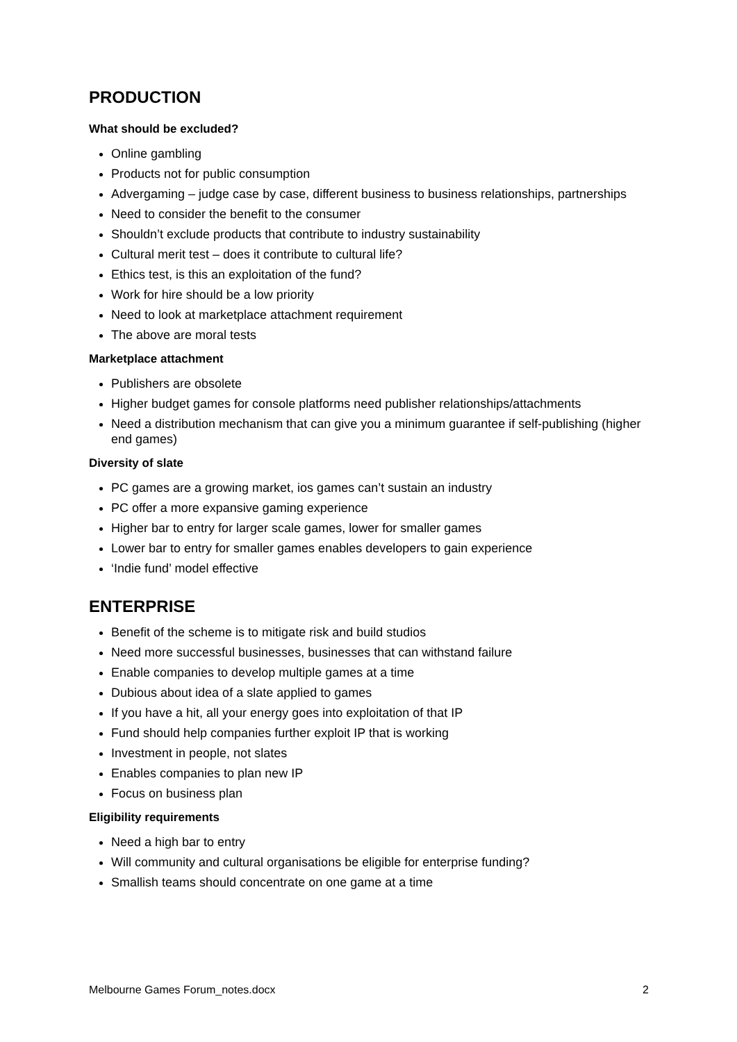PRODUCTION
What should be excluded?
Online gambling
Products not for public consumption
Advergaming – judge case by case, different business to business relationships, partnerships
Need to consider the benefit to the consumer
Shouldn’t exclude products that contribute to industry sustainability
Cultural merit test – does it contribute to cultural life?
Ethics test, is this an exploitation of the fund?
Work for hire should be a low priority
Need to look at marketplace attachment requirement
The above are moral tests
Marketplace attachment
Publishers are obsolete
Higher budget games for console platforms need publisher relationships/attachments
Need a distribution mechanism that can give you a minimum guarantee if self-publishing (higher end games)
Diversity of slate
PC games are a growing market, ios games can’t sustain an industry
PC offer a more expansive gaming experience
Higher bar to entry for larger scale games, lower for smaller games
Lower bar to entry for smaller games enables developers to gain experience
‘Indie fund’ model effective
ENTERPRISE
Benefit of the scheme is to mitigate risk and build studios
Need more successful businesses, businesses that can withstand failure
Enable companies to develop multiple games at a time
Dubious about idea of a slate applied to games
If you have a hit, all your energy goes into exploitation of that IP
Fund should help companies further exploit IP that is working
Investment in people, not slates
Enables companies to plan new IP
Focus on business plan
Eligibility requirements
Need a high bar to entry
Will community and cultural organisations be eligible for enterprise funding?
Smallish teams should concentrate on one game at a time
Melbourne Games Forum_notes.docx 2